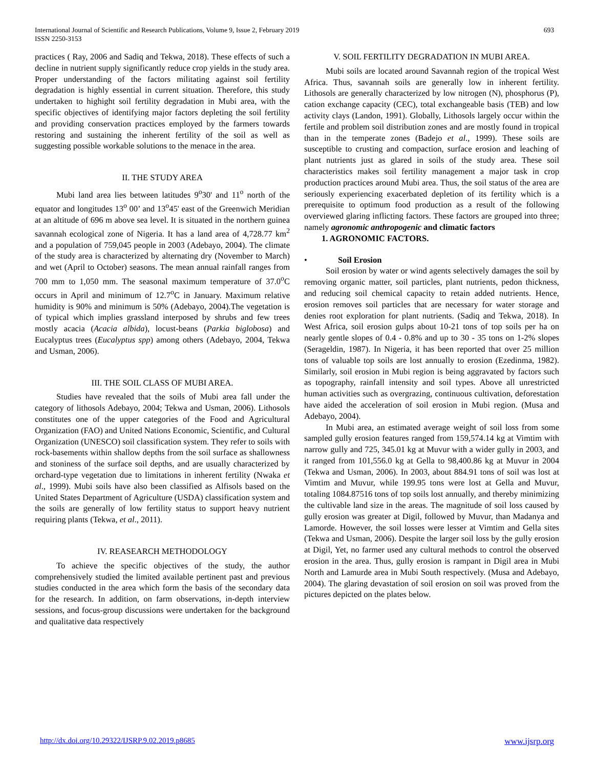International Journal of Scientific and Research Publications, Volume 9, Issue 2, February 2019
ISSN 2250-3153
693
practices ( Ray, 2006 and Sadiq and Tekwa, 2018). These effects of such a decline in nutrient supply significantly reduce crop yields in the study area. Proper understanding of the factors militating against soil fertility degradation is highly essential in current situation. Therefore, this study undertaken to highight soil fertility degradation in Mubi area, with the specific objectives of identifying major factors depleting the soil fertility and providing conservation practices employed by the farmers towards restoring and sustaining the inherent fertility of the soil as well as suggesting possible workable solutions to the menace in the area.
II. THE STUDY AREA
Mubi land area lies between latitudes 9<sup>o</sup>30' and 11<sup>o</sup> north of the equator and longitudes 13<sup>o</sup> 00’ and 13<sup>o</sup>45' east of the Greenwich Meridian at an altitude of 696 m above sea level. It is situated in the northern guinea savannah ecological zone of Nigeria. It has a land area of 4,728.77 km<sup>2</sup> and a population of 759,045 people in 2003 (Adebayo, 2004). The climate of the study area is characterized by alternating dry (November to March) and wet (April to October) seasons. The mean annual rainfall ranges from 700 mm to 1,050 mm. The seasonal maximum temperature of 37.0<sup>o</sup>C occurs in April and minimum of 12.7<sup>o</sup>C in January. Maximum relative humidity is 90% and minimum is 50% (Adebayo, 2004).The vegetation is of typical which implies grassland interposed by shrubs and few trees mostly acacia (Acacia albida), locust-beans (Parkia biglobosa) and Eucalyptus trees (Eucalyptus spp) among others (Adebayo, 2004, Tekwa and Usman, 2006).
III. THE SOIL CLASS OF MUBI AREA.
Studies have revealed that the soils of Mubi area fall under the category of lithosols Adebayo, 2004; Tekwa and Usman, 2006). Lithosols constitutes one of the upper categories of the Food and Agricultural Organization (FAO) and United Nations Economic, Scientific, and Cultural Organization (UNESCO) soil classification system. They refer to soils with rock-basements within shallow depths from the soil surface as shallowness and stoniness of the surface soil depths, and are usually characterized by orchard-type vegetation due to limitations in inherent fertility (Nwaka et al., 1999). Mubi soils have also been classified as Alfisols based on the United States Department of Agriculture (USDA) classification system and the soils are generally of low fertility status to support heavy nutrient requiring plants (Tekwa, et al., 2011).
IV. REASEARCH METHODOLOGY
To achieve the specific objectives of the study, the author comprehensively studied the limited available pertinent past and previous studies conducted in the area which form the basis of the secondary data for the research. In addition, on farm observations, in-depth interview sessions, and focus-group discussions were undertaken for the background and qualitative data respectively
V. SOIL FERTILITY DEGRADATION IN MUBI AREA.
Mubi soils are located around Savannah region of the tropical West Africa. Thus, savannah soils are generally low in inherent fertility. Lithosols are generally characterized by low nitrogen (N), phosphorus (P), cation exchange capacity (CEC), total exchangeable basis (TEB) and low activity clays (Landon, 1991). Globally, Lithosols largely occur within the fertile and problem soil distribution zones and are mostly found in tropical than in the temperate zones (Badejo et al., 1999). These soils are susceptible to crusting and compaction, surface erosion and leaching of plant nutrients just as glared in soils of the study area. These soil characteristics makes soil fertility management a major task in crop production practices around Mubi area. Thus, the soil status of the area are seriously experiencing exacerbated depletion of its fertility which is a prerequisite to optimum food production as a result of the following overviewed glaring inflicting factors. These factors are grouped into three; namely agronomic anthropogenic and climatic factors
1. AGRONOMIC FACTORS.
• Soil Erosion
Soil erosion by water or wind agents selectively damages the soil by removing organic matter, soil particles, plant nutrients, pedon thickness, and reducing soil chemical capacity to retain added nutrients. Hence, erosion removes soil particles that are necessary for water storage and denies root exploration for plant nutrients. (Sadiq and Tekwa, 2018). In West Africa, soil erosion gulps about 10-21 tons of top soils per ha on nearly gentle slopes of 0.4 - 0.8% and up to 30 - 35 tons on 1-2% slopes (Serageldin, 1987). In Nigeria, it has been reported that over 25 million tons of valuable top soils are lost annually to erosion (Ezedinma, 1982). Similarly, soil erosion in Mubi region is being aggravated by factors such as topography, rainfall intensity and soil types. Above all unrestricted human activities such as overgrazing, continuous cultivation, deforestation have aided the acceleration of soil erosion in Mubi region. (Musa and Adebayo, 2004).
In Mubi area, an estimated average weight of soil loss from some sampled gully erosion features ranged from 159,574.14 kg at Vimtim with narrow gully and 725, 345.01 kg at Muvur with a wider gully in 2003, and it ranged from 101,556.0 kg at Gella to 98,400.86 kg at Muvur in 2004 (Tekwa and Usman, 2006). In 2003, about 884.91 tons of soil was lost at Vimtim and Muvur, while 199.95 tons were lost at Gella and Muvur, totaling 1084.87516 tons of top soils lost annually, and thereby minimizing the cultivable land size in the areas. The magnitude of soil loss caused by gully erosion was greater at Digil, followed by Muvur, than Madanya and Lamorde. However, the soil losses were lesser at Vimtim and Gella sites (Tekwa and Usman, 2006). Despite the larger soil loss by the gully erosion at Digil, Yet, no farmer used any cultural methods to control the observed erosion in the area. Thus, gully erosion is rampant in Digil area in Mubi North and Lamurde area in Mubi South respectively. (Musa and Adebayo, 2004). The glaring devastation of soil erosion on soil was proved from the pictures depicted on the plates below.
http://dx.doi.org/10.29322/IJSRP.9.02.2019.p8685 www.ijsrp.org